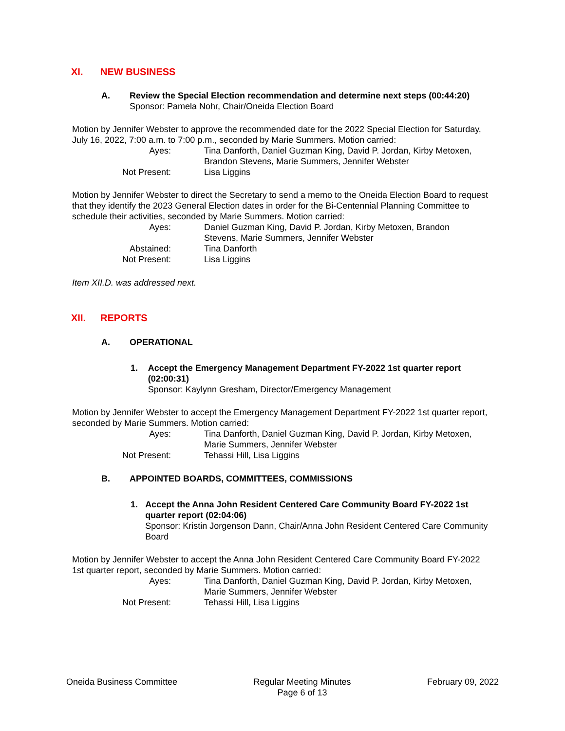XI. NEW BUSINESS
A. Review the Special Election recommendation and determine next steps (00:44:20)
Sponsor: Pamela Nohr, Chair/Oneida Election Board
Motion by Jennifer Webster to approve the recommended date for the 2022 Special Election for Saturday, July 16, 2022, 7:00 a.m. to 7:00 p.m., seconded by Marie Summers. Motion carried:
| Ayes: | Tina Danforth, Daniel Guzman King, David P. Jordan, Kirby Metoxen, Brandon Stevens, Marie Summers, Jennifer Webster |
| Not Present: | Lisa Liggins |
Motion by Jennifer Webster to direct the Secretary to send a memo to the Oneida Election Board to request that they identify the 2023 General Election dates in order for the Bi-Centennial Planning Committee to schedule their activities, seconded by Marie Summers. Motion carried:
| Ayes: | Daniel Guzman King, David P. Jordan, Kirby Metoxen, Brandon Stevens, Marie Summers, Jennifer Webster |
| Abstained: | Tina Danforth |
| Not Present: | Lisa Liggins |
Item XII.D. was addressed next.
XII. REPORTS
A. OPERATIONAL
1. Accept the Emergency Management Department FY-2022 1st quarter report (02:00:31)
Sponsor: Kaylynn Gresham, Director/Emergency Management
Motion by Jennifer Webster to accept the Emergency Management Department FY-2022 1st quarter report, seconded by Marie Summers. Motion carried:
| Ayes: | Tina Danforth, Daniel Guzman King, David P. Jordan, Kirby Metoxen, Marie Summers, Jennifer Webster |
| Not Present: | Tehassi Hill, Lisa Liggins |
B. APPOINTED BOARDS, COMMITTEES, COMMISSIONS
1. Accept the Anna John Resident Centered Care Community Board FY-2022 1st quarter report (02:04:06)
Sponsor: Kristin Jorgenson Dann, Chair/Anna John Resident Centered Care Community Board
Motion by Jennifer Webster to accept the Anna John Resident Centered Care Community Board FY-2022 1st quarter report, seconded by Marie Summers. Motion carried:
| Ayes: | Tina Danforth, Daniel Guzman King, David P. Jordan, Kirby Metoxen, Marie Summers, Jennifer Webster |
| Not Present: | Tehassi Hill, Lisa Liggins |
Oneida Business Committee Regular Meeting Minutes
Page 6 of 13 February 09, 2022